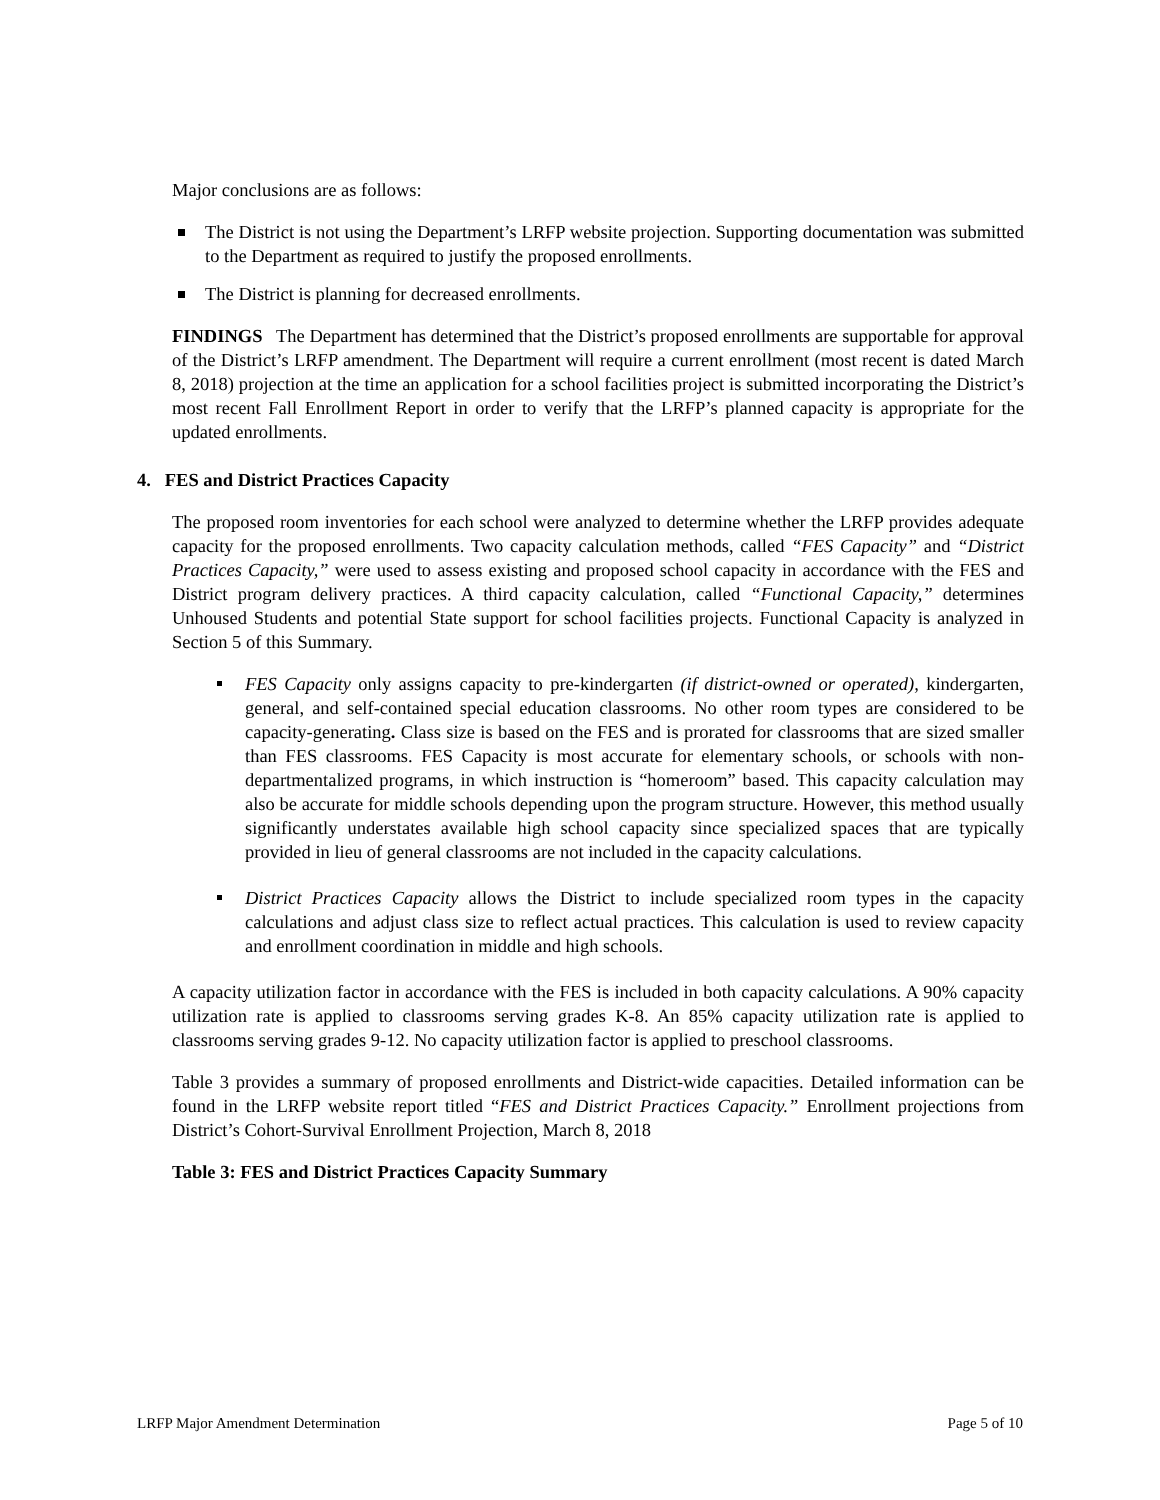Major conclusions are as follows:
The District is not using the Department’s LRFP website projection. Supporting documentation was submitted to the Department as required to justify the proposed enrollments.
The District is planning for decreased enrollments.
FINDINGS The Department has determined that the District’s proposed enrollments are supportable for approval of the District’s LRFP amendment. The Department will require a current enrollment (most recent is dated March 8, 2018) projection at the time an application for a school facilities project is submitted incorporating the District’s most recent Fall Enrollment Report in order to verify that the LRFP’s planned capacity is appropriate for the updated enrollments.
4. FES and District Practices Capacity
The proposed room inventories for each school were analyzed to determine whether the LRFP provides adequate capacity for the proposed enrollments. Two capacity calculation methods, called “FES Capacity” and “District Practices Capacity,” were used to assess existing and proposed school capacity in accordance with the FES and District program delivery practices. A third capacity calculation, called “Functional Capacity,” determines Unhoused Students and potential State support for school facilities projects. Functional Capacity is analyzed in Section 5 of this Summary.
FES Capacity only assigns capacity to pre-kindergarten (if district-owned or operated), kindergarten, general, and self-contained special education classrooms. No other room types are considered to be capacity-generating. Class size is based on the FES and is prorated for classrooms that are sized smaller than FES classrooms. FES Capacity is most accurate for elementary schools, or schools with non-departmentalized programs, in which instruction is “homeroom” based. This capacity calculation may also be accurate for middle schools depending upon the program structure. However, this method usually significantly understates available high school capacity since specialized spaces that are typically provided in lieu of general classrooms are not included in the capacity calculations.
District Practices Capacity allows the District to include specialized room types in the capacity calculations and adjust class size to reflect actual practices. This calculation is used to review capacity and enrollment coordination in middle and high schools.
A capacity utilization factor in accordance with the FES is included in both capacity calculations. A 90% capacity utilization rate is applied to classrooms serving grades K-8. An 85% capacity utilization rate is applied to classrooms serving grades 9-12. No capacity utilization factor is applied to preschool classrooms.
Table 3 provides a summary of proposed enrollments and District-wide capacities. Detailed information can be found in the LRFP website report titled “FES and District Practices Capacity.” Enrollment projections from District’s Cohort-Survival Enrollment Projection, March 8, 2018
Table 3: FES and District Practices Capacity Summary
LRFP Major Amendment Determination Page 5 of 10